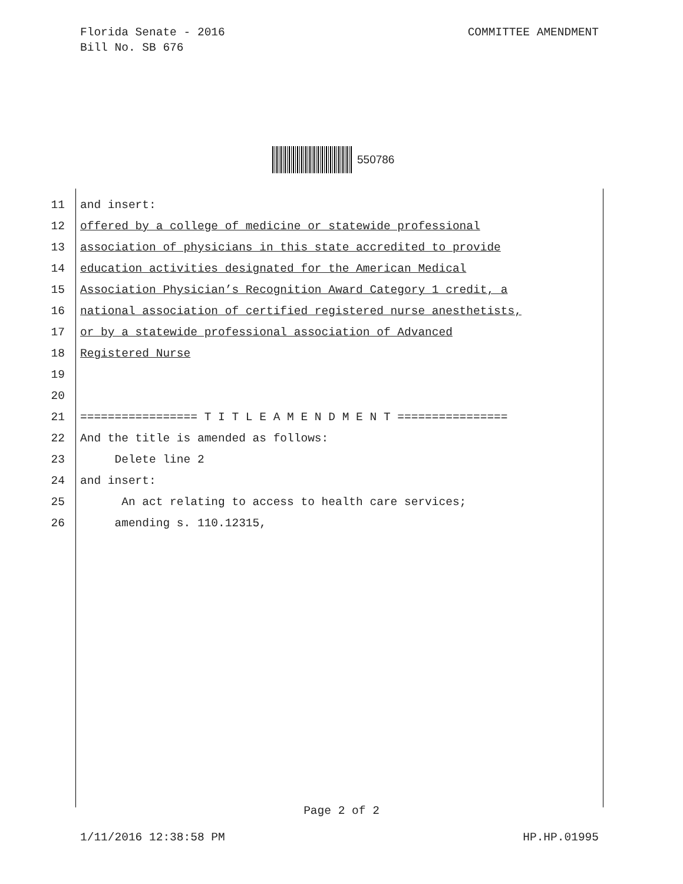COMMITTEE AMENDMENT Florida Senate - 2016
Bill No. SB 676
550786
11 and insert:
12 offered by a college of medicine or statewide professional
13 association of physicians in this state accredited to provide
14 education activities designated for the American Medical
15 Association Physician’s Recognition Award Category 1 credit, a
16 national association of certified registered nurse anesthetists,
17 or by a statewide professional association of Advanced
18 Registered Nurse
19
20
21 ================= T I T L E A M E N D M E N T ================
22 And the title is amended as follows:
23 Delete line 2
24 and insert:
25 An act relating to access to health care services;
26 amending s. 110.12315,
Page 2 of 2
HP.HP.01995 1/11/2016 12:38:58 PM